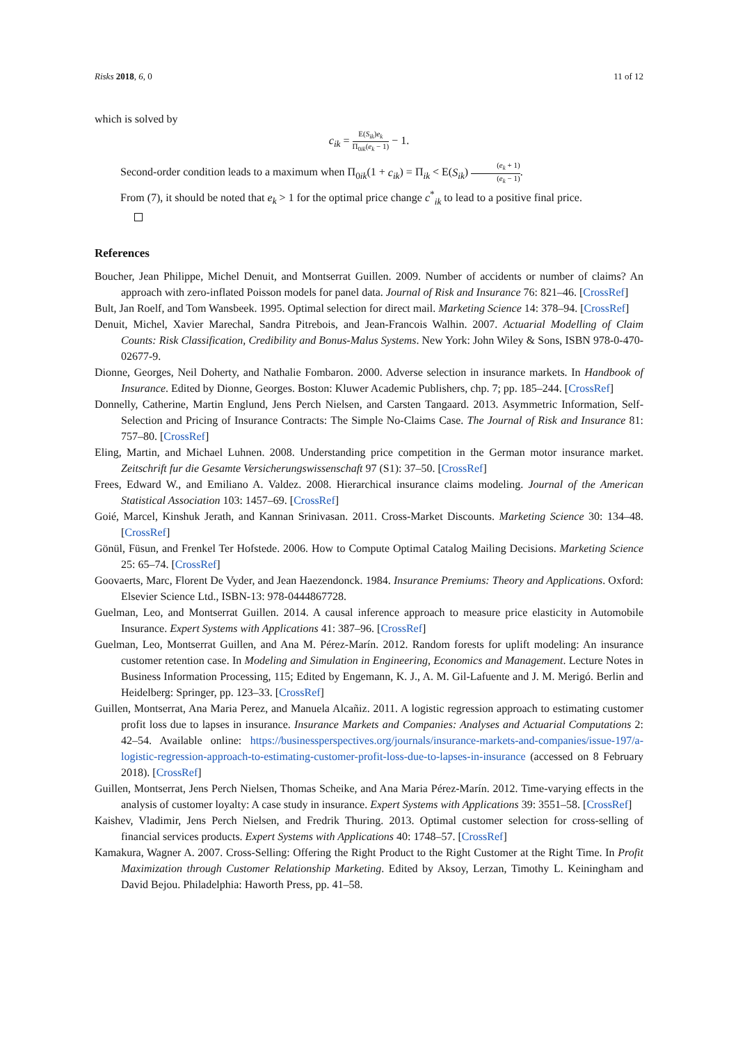Risks 2018, 6, 0 11 of 12
which is solved by
c<sub>ik</sub> = E(S<sub>ik</sub>)e<sub>k</sub> Π<sub>0ik</sub>(e<sub>k</sub> − 1) − 1.
Second-order condition leads to a maximum when Π<sub>0ik</sub>(1 + c<sub>ik</sub>) = Π<sub>ik</sub> < E(S<sub>ik</sub>) (e<sub>k</sub> + 1) (e<sub>k</sub> − 1).
From (7), it should be noted that e<sub>k</sub> > 1 for the optimal price change c<sup>*</sup><sub>ik</sub> to lead to a positive final price.
References
Boucher, Jean Philippe, Michel Denuit, and Montserrat Guillen. 2009. Number of accidents or number of claims? An approach with zero-inflated Poisson models for panel data. Journal of Risk and Insurance 76: 821–46. [CrossRef]
Bult, Jan Roelf, and Tom Wansbeek. 1995. Optimal selection for direct mail. Marketing Science 14: 378–94. [CrossRef]
Denuit, Michel, Xavier Marechal, Sandra Pitrebois, and Jean-Francois Walhin. 2007. Actuarial Modelling of Claim Counts: Risk Classification, Credibility and Bonus-Malus Systems. New York: John Wiley & Sons, ISBN 978-0-470-02677-9.
Dionne, Georges, Neil Doherty, and Nathalie Fombaron. 2000. Adverse selection in insurance markets. In Handbook of Insurance. Edited by Dionne, Georges. Boston: Kluwer Academic Publishers, chp. 7; pp. 185–244. [CrossRef]
Donnelly, Catherine, Martin Englund, Jens Perch Nielsen, and Carsten Tangaard. 2013. Asymmetric Information, Self-Selection and Pricing of Insurance Contracts: The Simple No-Claims Case. The Journal of Risk and Insurance 81: 757–80. [CrossRef]
Eling, Martin, and Michael Luhnen. 2008. Understanding price competition in the German motor insurance market. Zeitschrift fur die Gesamte Versicherungswissenschaft 97 (S1): 37–50. [CrossRef]
Frees, Edward W., and Emiliano A. Valdez. 2008. Hierarchical insurance claims modeling. Journal of the American Statistical Association 103: 1457–69. [CrossRef]
Goié, Marcel, Kinshuk Jerath, and Kannan Srinivasan. 2011. Cross-Market Discounts. Marketing Science 30: 134–48. [CrossRef]
Gönül, Füsun, and Frenkel Ter Hofstede. 2006. How to Compute Optimal Catalog Mailing Decisions. Marketing Science 25: 65–74. [CrossRef]
Goovaerts, Marc, Florent De Vyder, and Jean Haezendonck. 1984. Insurance Premiums: Theory and Applications. Oxford: Elsevier Science Ltd., ISBN-13: 978-0444867728.
Guelman, Leo, and Montserrat Guillen. 2014. A causal inference approach to measure price elasticity in Automobile Insurance. Expert Systems with Applications 41: 387–96. [CrossRef]
Guelman, Leo, Montserrat Guillen, and Ana M. Pérez-Marín. 2012. Random forests for uplift modeling: An insurance customer retention case. In Modeling and Simulation in Engineering, Economics and Management. Lecture Notes in Business Information Processing, 115; Edited by Engemann, K. J., A. M. Gil-Lafuente and J. M. Merigó. Berlin and Heidelberg: Springer, pp. 123–33. [CrossRef]
Guillen, Montserrat, Ana Maria Perez, and Manuela Alcañiz. 2011. A logistic regression approach to estimating customer profit loss due to lapses in insurance. Insurance Markets and Companies: Analyses and Actuarial Computations 2: 42–54. Available online: https://businessperspectives.org/journals/insurance-markets-and-companies/issue-197/a-logistic-regression-approach-to-estimating-customer-profit-loss-due-to-lapses-in-insurance (accessed on 8 February 2018). [CrossRef]
Guillen, Montserrat, Jens Perch Nielsen, Thomas Scheike, and Ana Maria Pérez-Marín. 2012. Time-varying effects in the analysis of customer loyalty: A case study in insurance. Expert Systems with Applications 39: 3551–58. [CrossRef]
Kaishev, Vladimir, Jens Perch Nielsen, and Fredrik Thuring. 2013. Optimal customer selection for cross-selling of financial services products. Expert Systems with Applications 40: 1748–57. [CrossRef]
Kamakura, Wagner A. 2007. Cross-Selling: Offering the Right Product to the Right Customer at the Right Time. In Profit Maximization through Customer Relationship Marketing. Edited by Aksoy, Lerzan, Timothy L. Keiningham and David Bejou. Philadelphia: Haworth Press, pp. 41–58.